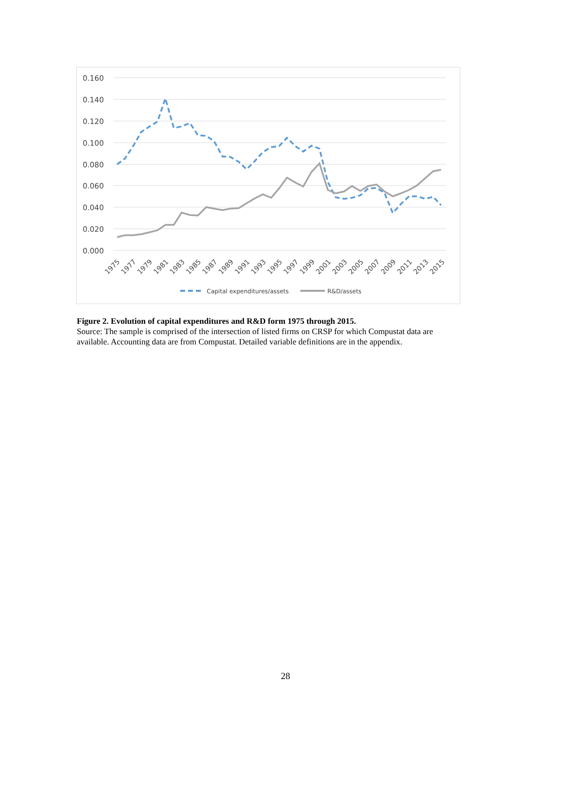0.160
0.140
0.120
0.100
0.080
0.060
0.040
0.020
0.000
1975
1977
1979
1981
1983
1985
1987
1989
1991
1993
1995
1997
1999
2001
2003
2005
2007
2009
2011
2013
2015
Capital expenditures/assets
R&D/assets
Figure 2. Evolution of capital expenditures and R&D form 1975 through 2015.
Source: The sample is comprised of the intersection of listed firms on CRSP for which Compustat data are available. Accounting data are from Compustat. Detailed variable definitions are in the appendix.
28